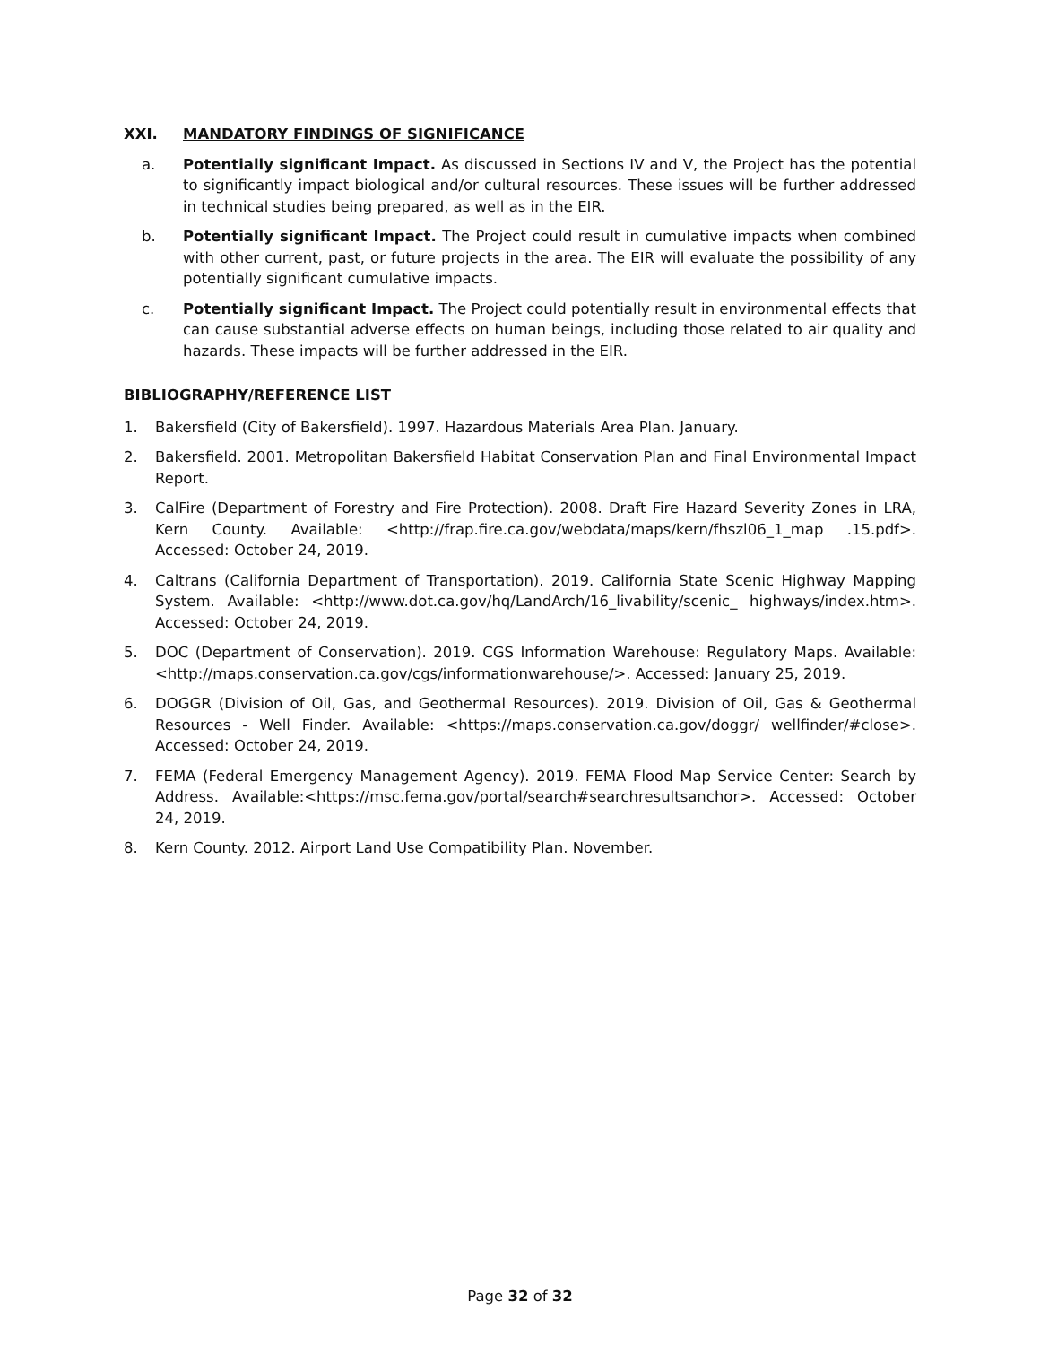XXI. MANDATORY FINDINGS OF SIGNIFICANCE
a. Potentially significant Impact. As discussed in Sections IV and V, the Project has the potential to significantly impact biological and/or cultural resources. These issues will be further addressed in technical studies being prepared, as well as in the EIR.
b. Potentially significant Impact. The Project could result in cumulative impacts when combined with other current, past, or future projects in the area. The EIR will evaluate the possibility of any potentially significant cumulative impacts.
c. Potentially significant Impact. The Project could potentially result in environmental effects that can cause substantial adverse effects on human beings, including those related to air quality and hazards. These impacts will be further addressed in the EIR.
BIBLIOGRAPHY/REFERENCE LIST
1. Bakersfield (City of Bakersfield). 1997. Hazardous Materials Area Plan. January.
2. Bakersfield. 2001. Metropolitan Bakersfield Habitat Conservation Plan and Final Environmental Impact Report.
3. CalFire (Department of Forestry and Fire Protection). 2008. Draft Fire Hazard Severity Zones in LRA, Kern County. Available: <http://frap.fire.ca.gov/webdata/maps/kern/fhszl06_1_map .15.pdf>. Accessed: October 24, 2019.
4. Caltrans (California Department of Transportation). 2019. California State Scenic Highway Mapping System. Available: <http://www.dot.ca.gov/hq/LandArch/16_livability/scenic_ highways/index.htm>. Accessed: October 24, 2019.
5. DOC (Department of Conservation). 2019. CGS Information Warehouse: Regulatory Maps. Available:<http://maps.conservation.ca.gov/cgs/informationwarehouse/>. Accessed: January 25, 2019.
6. DOGGR (Division of Oil, Gas, and Geothermal Resources). 2019. Division of Oil, Gas & Geothermal Resources - Well Finder. Available: <https://maps.conservation.ca.gov/doggr/ wellfinder/#close>. Accessed: October 24, 2019.
7. FEMA (Federal Emergency Management Agency). 2019. FEMA Flood Map Service Center: Search by Address. Available:<https://msc.fema.gov/portal/search#searchresultsanchor>. Accessed: October 24, 2019.
8. Kern County. 2012. Airport Land Use Compatibility Plan. November.
Page 32 of 32